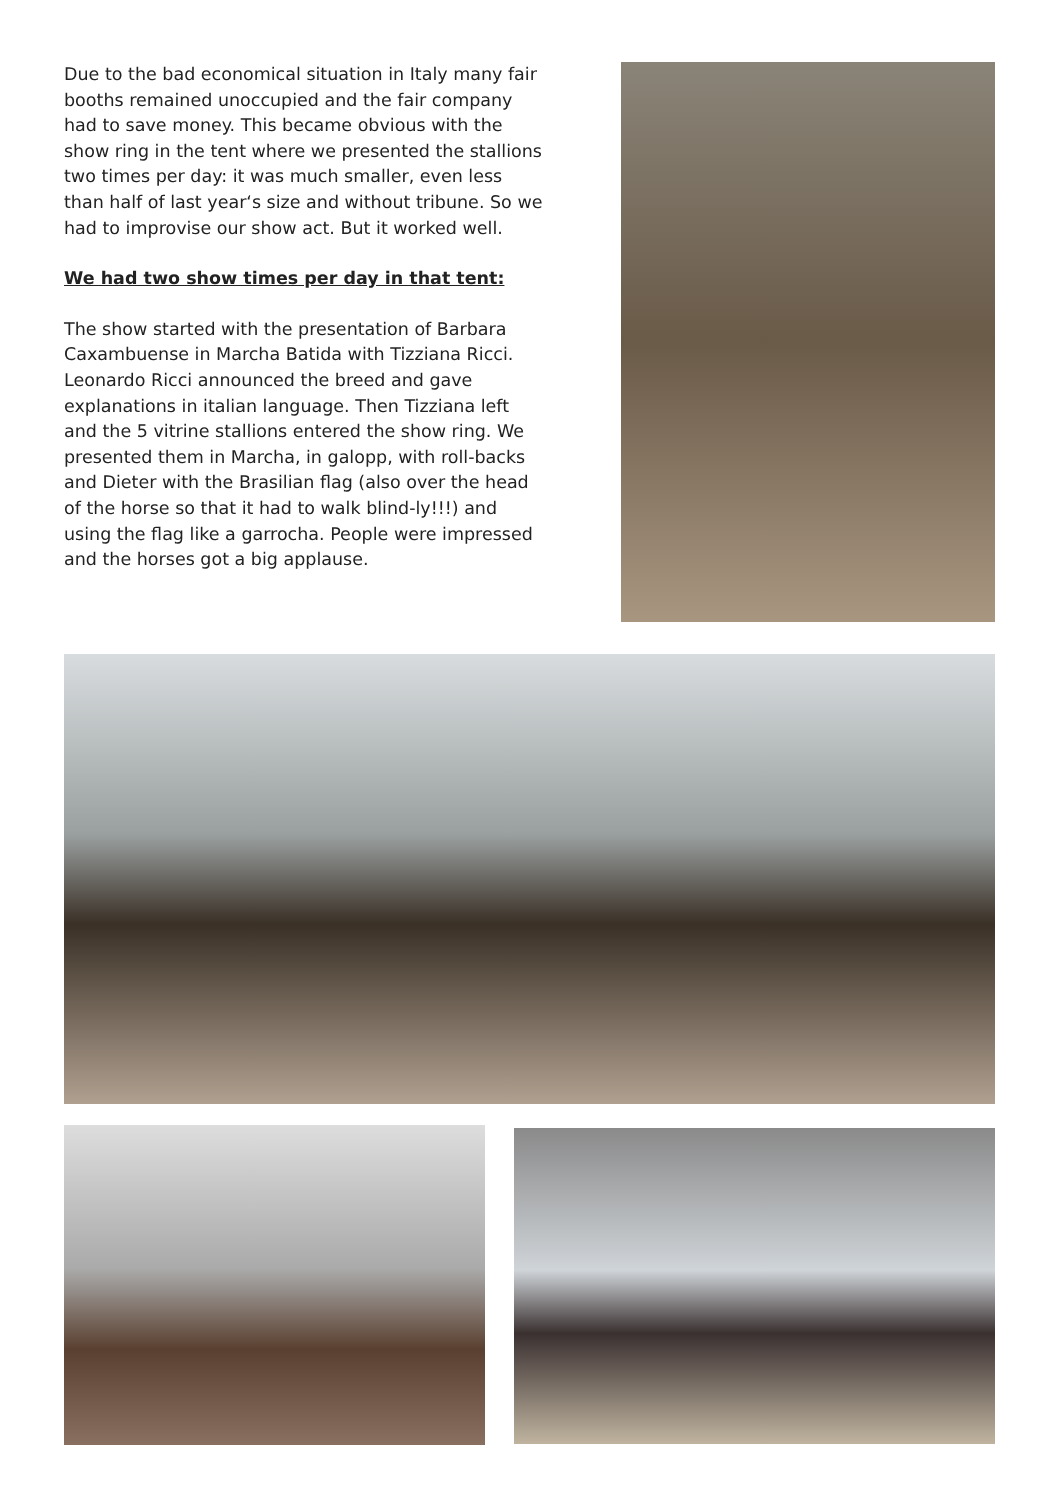Due to the bad economical situation in Italy many fair booths remained unoccupied and the fair com­pany had to save money. This became obvious with the show ring in the tent where we presented the stallions two times per day: it was much smaller, even less than half of last year‘s size and without tribune. So we had to improvise our show act. But it worked well.
We had two show times per day in that tent:
The show started with the presentation of Barbara Caxambuense in Marcha Batida with Tizziana Ricci. Leonardo Ricci announced the breed and gave explanations in italian language. Then Tizziana left and the 5 vitrine stallions entered the show ring. We presented them in Marcha, in galopp, with roll-backs and Dieter with the Brasilian flag (also over the head of the horse so that it had to walk blind-ly!!!) and using the flag like a garrocha. People were impressed and the horses got a big applause.